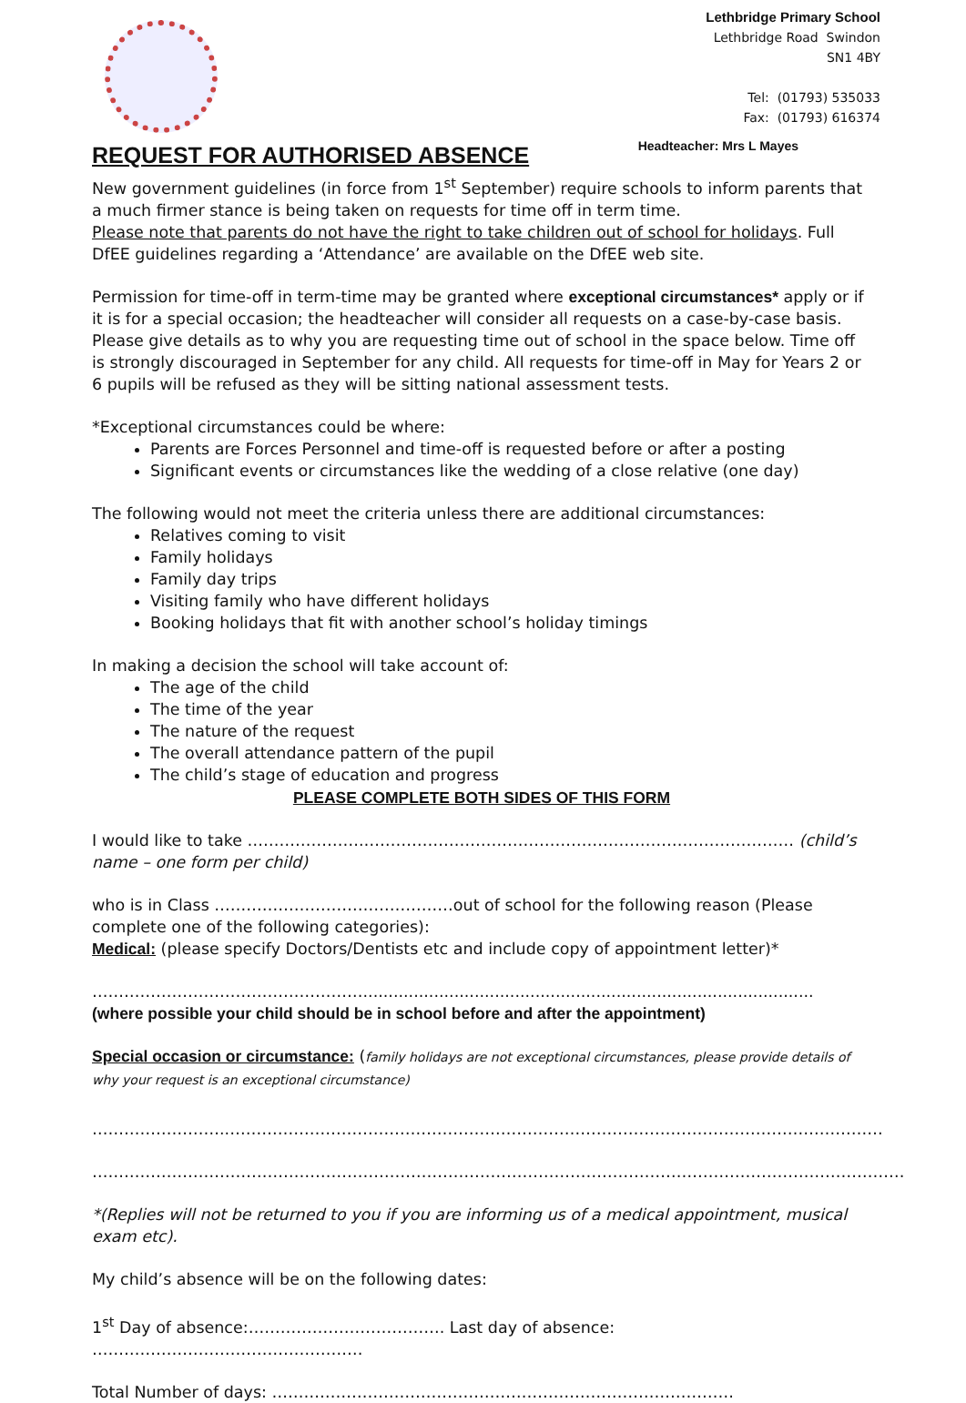Lethbridge Primary School
Lethbridge Road Swindon
SN1 4BY
Tel: (01793) 535033
Fax: (01793) 616374
Headteacher: Mrs L Mayes
REQUEST FOR AUTHORISED ABSENCE
New government guidelines (in force from 1<sup>st</sup> September) require schools to inform parents that a much firmer stance is being taken on requests for time off in term time.
Please note that parents do not have the right to take children out of school for holidays. Full DfEE guidelines regarding a ‘Attendance’ are available on the DfEE web site.
Permission for time-off in term-time may be granted where exceptional circumstances* apply or if it is for a special occasion; the headteacher will consider all requests on a case-by-case basis. Please give details as to why you are requesting time out of school in the space below. Time off is strongly discouraged in September for any child. All requests for time-off in May for Years 2 or 6 pupils will be refused as they will be sitting national assessment tests.
*Exceptional circumstances could be where:
Parents are Forces Personnel and time-off is requested before or after a posting
Significant events or circumstances like the wedding of a close relative (one day)
The following would not meet the criteria unless there are additional circumstances:
Relatives coming to visit
Family holidays
Family day trips
Visiting family who have different holidays
Booking holidays that fit with another school’s holiday timings
In making a decision the school will take account of:
The age of the child
The time of the year
The nature of the request
The overall attendance pattern of the pupil
The child’s stage of education and progress
PLEASE COMPLETE BOTH SIDES OF THIS FORM
I would like to take ………………….……………………………………………………………………… (child’s name – one form per child)
who is in Class ………………………………………out of school for the following reason (Please complete one of the following categories):
Medical: (please specify Doctors/Dentists etc and include copy of appointment letter)*
…………………………………………….........................................................................................
(where possible your child should be in school before and after the appointment)
Special occasion or circumstance: (family holidays are not exceptional circumstances, please provide details of why your request is an exceptional circumstance)
……………………..……………………………………………………………………………………………………………
………………………………………………………………………………………………………………………………………
*(Replies will not be returned to you if you are informing us of a medical appointment, musical exam etc).
My child’s absence will be on the following dates:
1<sup>st</sup> Day of absence:………………………………. Last day of absence: ……………………………………………
Total Number of days: ……………………………………………………………………………